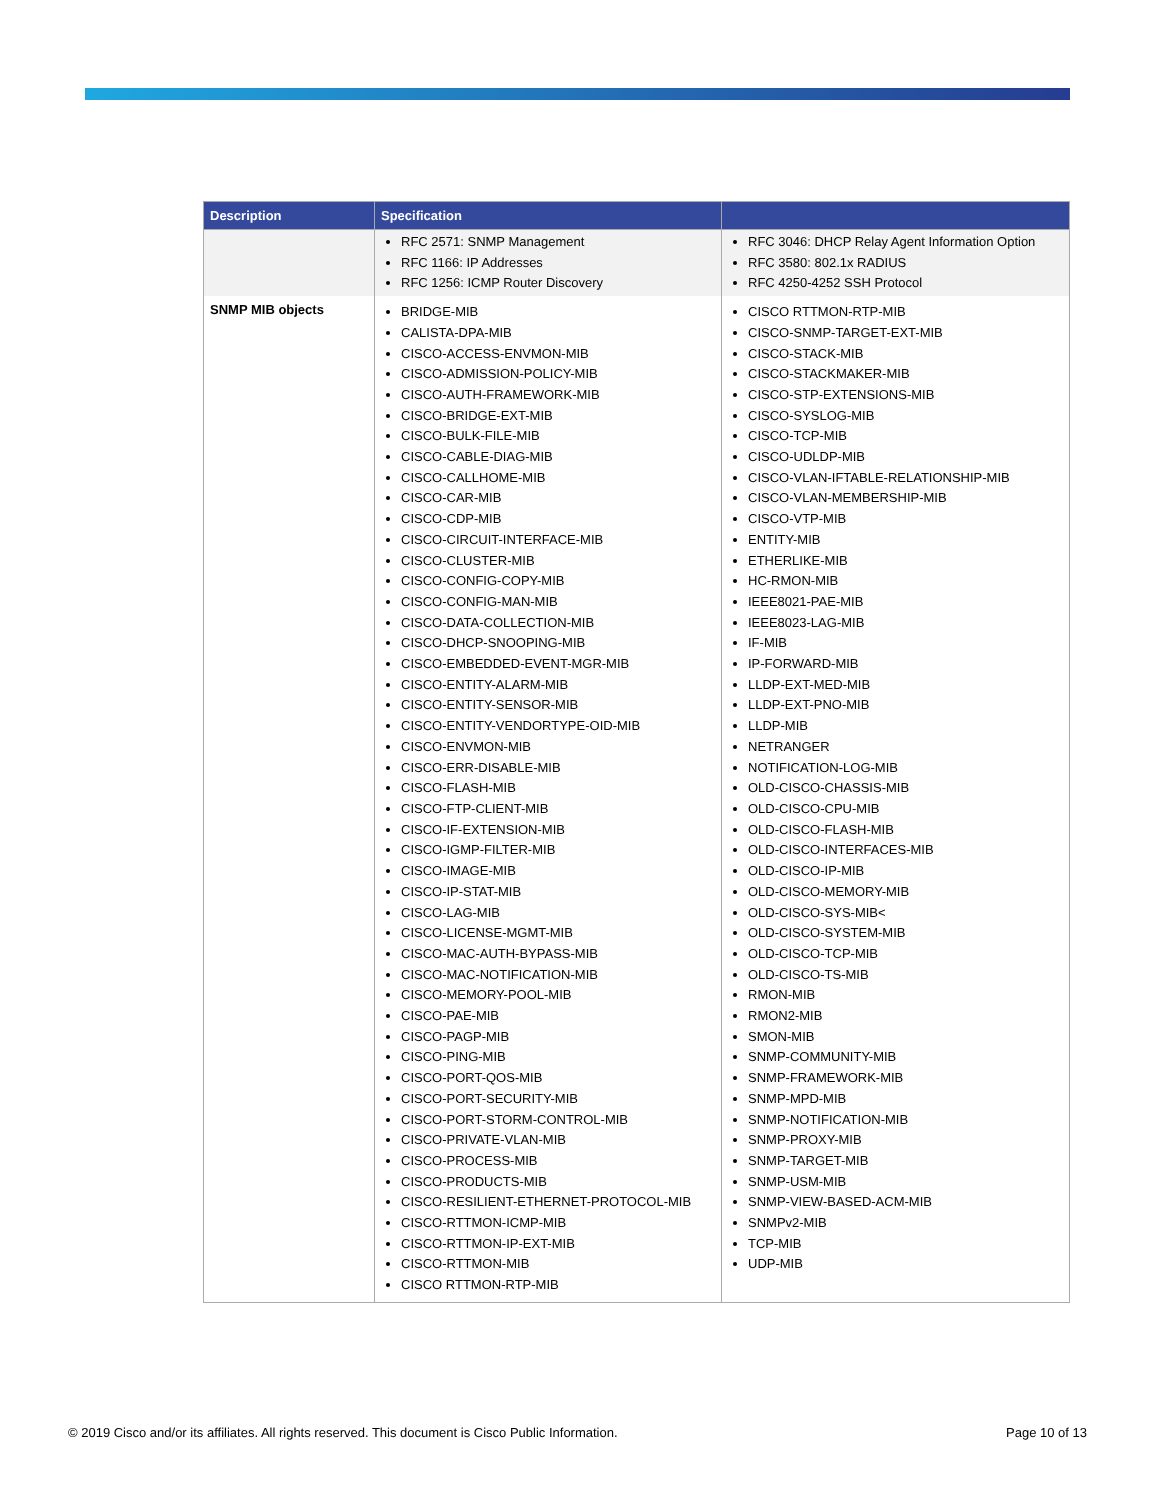| Description | Specification | |
| --- | --- | --- |
| | RFC 2571: SNMP Management RFC 1166: IP Addresses RFC 1256: ICMP Router Discovery | RFC 3046: DHCP Relay Agent Information Option RFC 3580: 802.1x RADIUS RFC 4250-4252 SSH Protocol |
| SNMP MIB objects | BRIDGE-MIB CALISTA-DPA-MIB CISCO-ACCESS-ENVMON-MIB CISCO-ADMISSION-POLICY-MIB CISCO-AUTH-FRAMEWORK-MIB CISCO-BRIDGE-EXT-MIB CISCO-BULK-FILE-MIB CISCO-CABLE-DIAG-MIB CISCO-CALLHOME-MIB CISCO-CAR-MIB CISCO-CDP-MIB CISCO-CIRCUIT-INTERFACE-MIB CISCO-CLUSTER-MIB CISCO-CONFIG-COPY-MIB CISCO-CONFIG-MAN-MIB CISCO-DATA-COLLECTION-MIB CISCO-DHCP-SNOOPING-MIB CISCO-EMBEDDED-EVENT-MGR-MIB CISCO-ENTITY-ALARM-MIB CISCO-ENTITY-SENSOR-MIB CISCO-ENTITY-VENDORTYPE-OID-MIB CISCO-ENVMON-MIB CISCO-ERR-DISABLE-MIB CISCO-FLASH-MIB CISCO-FTP-CLIENT-MIB CISCO-IF-EXTENSION-MIB CISCO-IGMP-FILTER-MIB CISCO-IMAGE-MIB CISCO-IP-STAT-MIB CISCO-LAG-MIB CISCO-LICENSE-MGMT-MIB CISCO-MAC-AUTH-BYPASS-MIB CISCO-MAC-NOTIFICATION-MIB CISCO-MEMORY-POOL-MIB CISCO-PAE-MIB CISCO-PAGP-MIB CISCO-PING-MIB CISCO-PORT-QOS-MIB CISCO-PORT-SECURITY-MIB CISCO-PORT-STORM-CONTROL-MIB CISCO-PRIVATE-VLAN-MIB CISCO-PROCESS-MIB CISCO-PRODUCTS-MIB CISCO-RESILIENT-ETHERNET-PROTOCOL-MIB CISCO-RTTMON-ICMP-MIB CISCO-RTTMON-IP-EXT-MIB CISCO-RTTMON-MIB CISCO RTTMON-RTP-MIB | CISCO RTTMON-RTP-MIB CISCO-SNMP-TARGET-EXT-MIB CISCO-STACK-MIB CISCO-STACKMAKER-MIB CISCO-STP-EXTENSIONS-MIB CISCO-SYSLOG-MIB CISCO-TCP-MIB CISCO-UDLDP-MIB CISCO-VLAN-IFTABLE-RELATIONSHIP-MIB CISCO-VLAN-MEMBERSHIP-MIB CISCO-VTP-MIB ENTITY-MIB ETHERLIKE-MIB HC-RMON-MIB IEEE8021-PAE-MIB IEEE8023-LAG-MIB IF-MIB IP-FORWARD-MIB LLDP-EXT-MED-MIB LLDP-EXT-PNO-MIB LLDP-MIB NETRANGER NOTIFICATION-LOG-MIB OLD-CISCO-CHASSIS-MIB OLD-CISCO-CPU-MIB OLD-CISCO-FLASH-MIB OLD-CISCO-INTERFACES-MIB OLD-CISCO-IP-MIB OLD-CISCO-MEMORY-MIB OLD-CISCO-SYS-MIB< OLD-CISCO-SYSTEM-MIB OLD-CISCO-TCP-MIB OLD-CISCO-TS-MIB RMON-MIB RMON2-MIB SMON-MIB SNMP-COMMUNITY-MIB SNMP-FRAMEWORK-MIB SNMP-MPD-MIB SNMP-NOTIFICATION-MIB SNMP-PROXY-MIB SNMP-TARGET-MIB SNMP-USM-MIB SNMP-VIEW-BASED-ACM-MIB SNMPv2-MIB TCP-MIB UDP-MIB |
© 2019 Cisco and/or its affiliates. All rights reserved. This document is Cisco Public Information.
Page 10 of 13